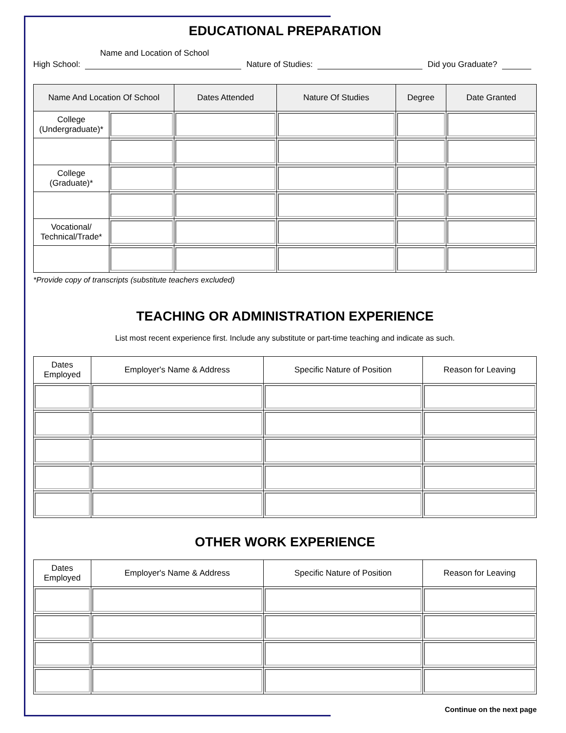EDUCATIONAL PREPARATION
Name and Location of School
High School: Nature of Studies: Did you Graduate?
| Name And Location Of School | | Dates Attended | Nature Of Studies | Degree | Date Granted |
| --- | --- | --- | --- | --- | --- |
| College (Undergraduate)* | | | | | |
| College (Graduate)* | | | | | |
| Vocational/ Technical/Trade* | | | | | |
*Provide copy of transcripts (substitute teachers excluded)
TEACHING OR ADMINISTRATION EXPERIENCE
List most recent experience first. Include any substitute or part-time teaching and indicate as such.
| Dates Employed | Employer's Name & Address | Specific Nature of Position | Reason for Leaving |
| --- | --- | --- | --- |
OTHER WORK EXPERIENCE
| Dates Employed | Employer's Name & Address | Specific Nature of Position | Reason for Leaving |
| --- | --- | --- | --- |
Continue on the next page